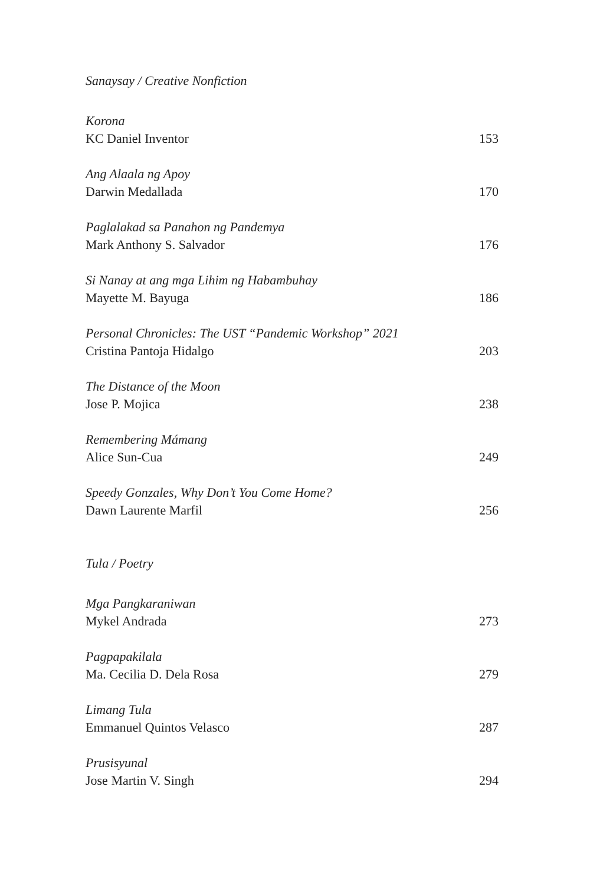Sanaysay / Creative Nonfiction
Korona
KC Daniel Inventor 153
Ang Alaala ng Apoy
Darwin Medallada 170
Paglalakad sa Panahon ng Pandemya
Mark Anthony S. Salvador 176
Si Nanay at ang mga Lihim ng Habambuhay
Mayette M. Bayuga 186
Personal Chronicles: The UST “Pandemic Workshop” 2021
Cristina Pantoja Hidalgo 203
The Distance of the Moon
Jose P. Mojica 238
Remembering Mámang
Alice Sun-Cua 249
Speedy Gonzales, Why Don’t You Come Home?
Dawn Laurente Marfil 256
Tula / Poetry
Mga Pangkaraniwan
Mykel Andrada 273
Pagpapakilala
Ma. Cecilia D. Dela Rosa 279
Limang Tula
Emmanuel Quintos Velasco 287
Prusisyunal
Jose Martin V. Singh 294